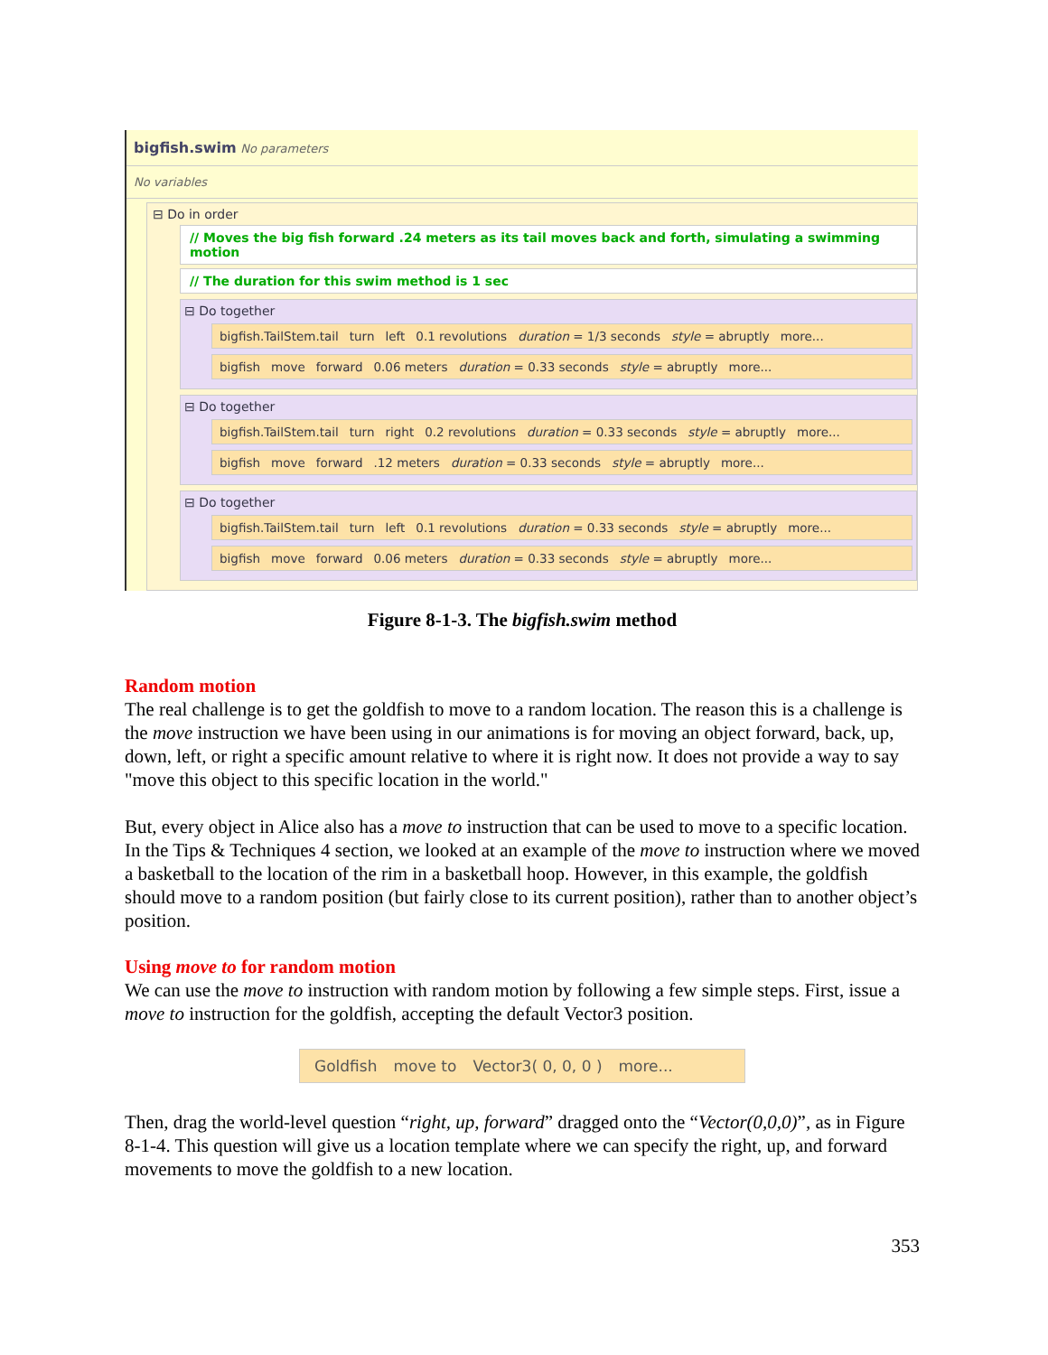bigfish.swim No parameters
No variables
⊟ Do in order
// Moves the big fish forward .24 meters as its tail moves back and forth, simulating a swimming motion
// The duration for this swim method is 1 sec
⊟ Do together
bigfish.TailStem.tail turn left 0.1 revolutions duration = 1/3 seconds style = abruptly more...
bigfish move forward 0.06 meters duration = 0.33 seconds style = abruptly more...
⊟ Do together
bigfish.TailStem.tail turn right 0.2 revolutions duration = 0.33 seconds style = abruptly more...
bigfish move forward.12 meters duration = 0.33 seconds style = abruptly more...
⊟ Do together
bigfish.TailStem.tail turn left 0.1 revolutions duration = 0.33 seconds style = abruptly more...
bigfish move forward 0.06 meters duration = 0.33 seconds style = abruptly more...
Figure 8-1-3. The bigfish.swim method
Random motion
The real challenge is to get the goldfish to move to a random location. The reason this is a challenge is the move instruction we have been using in our animations is for moving an object forward, back, up, down, left, or right a specific amount relative to where it is right now. It does not provide a way to say "move this object to this specific location in the world."
But, every object in Alice also has a move to instruction that can be used to move to a specific location. In the Tips & Techniques 4 section, we looked at an example of the move to instruction where we moved a basketball to the location of the rim in a basketball hoop. However, in this example, the goldfish should move to a random position (but fairly close to its current position), rather than to another object’s position.
Using move to for random motion
We can use the move to instruction with random motion by following a few simple steps. First, issue a move to instruction for the goldfish, accepting the default Vector3 position.
Goldfish move to Vector3( 0, 0, 0 ) more...
Then, drag the world-level question “right, up, forward” dragged onto the “Vector(0,0,0)”, as in Figure 8-1-4. This question will give us a location template where we can specify the right, up, and forward movements to move the goldfish to a new location.
353